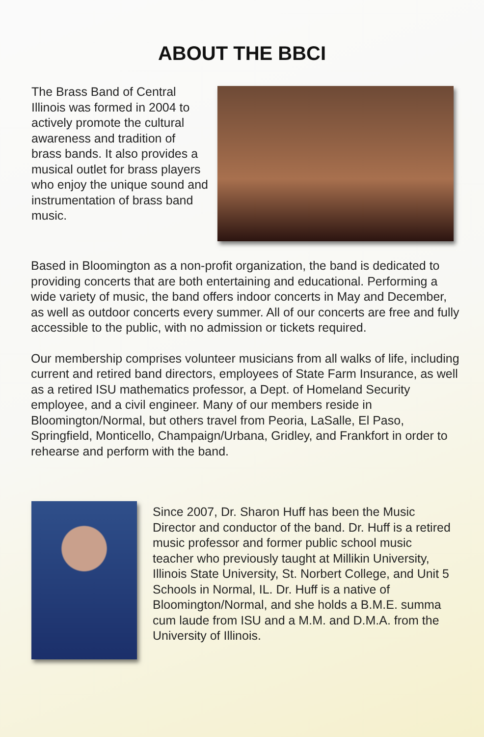ABOUT THE BBCI
The Brass Band of Central Illinois was formed in 2004 to actively promote the cultural awareness and tradition of brass bands. It also provides a musical outlet for brass players who enjoy the unique sound and instrumentation of brass band music.
Based in Bloomington as a non-profit organization, the band is dedicated to providing concerts that are both entertaining and educational. Performing a wide variety of music, the band offers indoor concerts in May and December, as well as outdoor concerts every summer. All of our concerts are free and fully accessible to the public, with no admission or tickets required.
Our membership comprises volunteer musicians from all walks of life, including current and retired band directors, employees of State Farm Insurance, as well as a retired ISU mathematics professor, a Dept. of Homeland Security employee, and a civil engineer. Many of our members reside in Bloomington/Normal, but others travel from Peoria, LaSalle, El Paso, Springfield, Monticello, Champaign/Urbana, Gridley, and Frankfort in order to rehearse and perform with the band.
Since 2007, Dr. Sharon Huff has been the Music Director and conductor of the band. Dr. Huff is a retired music professor and former public school music teacher who previously taught at Millikin University, Illinois State University, St. Norbert College, and Unit 5 Schools in Normal, IL. Dr. Huff is a native of Bloomington/Normal, and she holds a B.M.E. summa cum laude from ISU and a M.M. and D.M.A. from the University of Illinois.